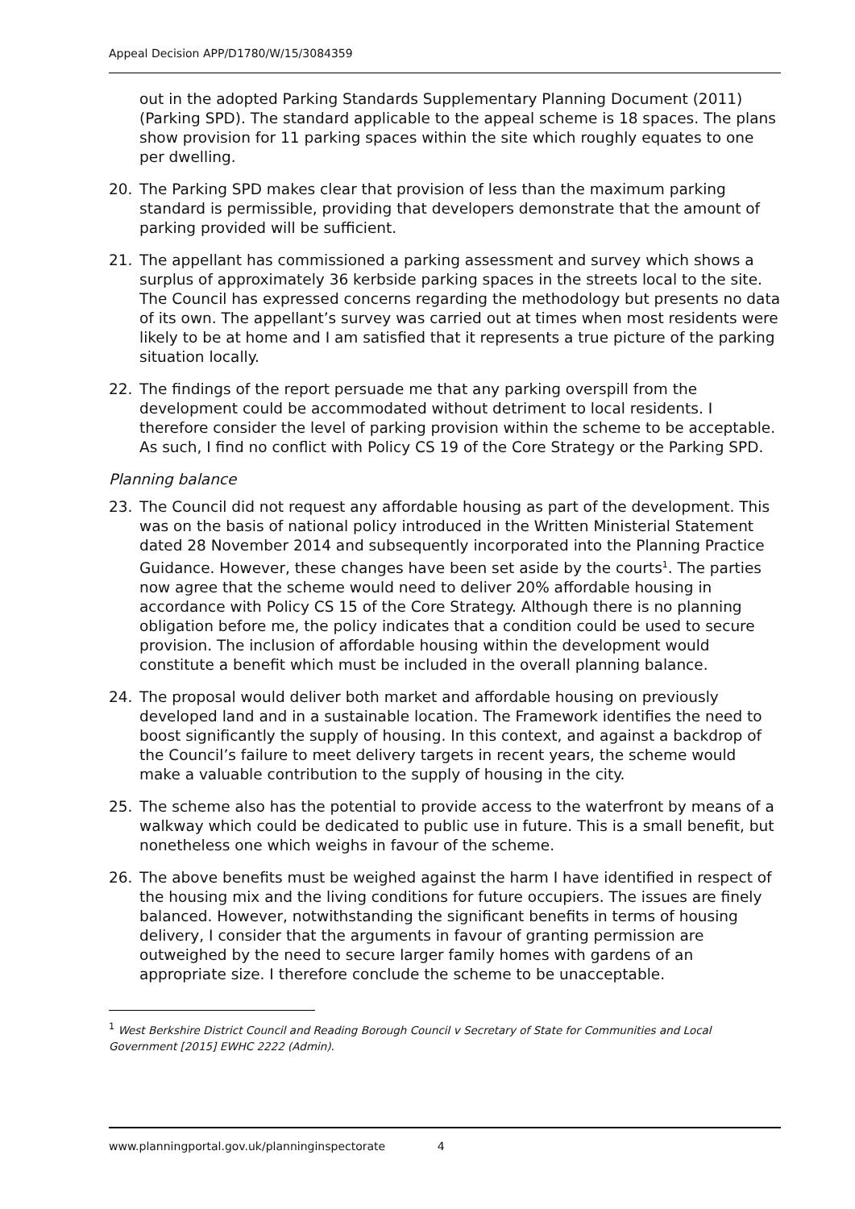Appeal Decision APP/D1780/W/15/3084359
out in the adopted Parking Standards Supplementary Planning Document (2011) (Parking SPD). The standard applicable to the appeal scheme is 18 spaces. The plans show provision for 11 parking spaces within the site which roughly equates to one per dwelling.
20. The Parking SPD makes clear that provision of less than the maximum parking standard is permissible, providing that developers demonstrate that the amount of parking provided will be sufficient.
21. The appellant has commissioned a parking assessment and survey which shows a surplus of approximately 36 kerbside parking spaces in the streets local to the site. The Council has expressed concerns regarding the methodology but presents no data of its own. The appellant’s survey was carried out at times when most residents were likely to be at home and I am satisfied that it represents a true picture of the parking situation locally.
22. The findings of the report persuade me that any parking overspill from the development could be accommodated without detriment to local residents. I therefore consider the level of parking provision within the scheme to be acceptable. As such, I find no conflict with Policy CS 19 of the Core Strategy or the Parking SPD.
Planning balance
23. The Council did not request any affordable housing as part of the development. This was on the basis of national policy introduced in the Written Ministerial Statement dated 28 November 2014 and subsequently incorporated into the Planning Practice Guidance. However, these changes have been set aside by the courts<sup>1</sup>. The parties now agree that the scheme would need to deliver 20% affordable housing in accordance with Policy CS 15 of the Core Strategy. Although there is no planning obligation before me, the policy indicates that a condition could be used to secure provision. The inclusion of affordable housing within the development would constitute a benefit which must be included in the overall planning balance.
24. The proposal would deliver both market and affordable housing on previously developed land and in a sustainable location. The Framework identifies the need to boost significantly the supply of housing. In this context, and against a backdrop of the Council’s failure to meet delivery targets in recent years, the scheme would make a valuable contribution to the supply of housing in the city.
25. The scheme also has the potential to provide access to the waterfront by means of a walkway which could be dedicated to public use in future. This is a small benefit, but nonetheless one which weighs in favour of the scheme.
26. The above benefits must be weighed against the harm I have identified in respect of the housing mix and the living conditions for future occupiers. The issues are finely balanced. However, notwithstanding the significant benefits in terms of housing delivery, I consider that the arguments in favour of granting permission are outweighed by the need to secure larger family homes with gardens of an appropriate size. I therefore conclude the scheme to be unacceptable.
<sup>1</sup> West Berkshire District Council and Reading Borough Council v Secretary of State for Communities and Local Government [2015] EWHC 2222 (Admin).
www.planningportal.gov.uk/planninginspectorate 4